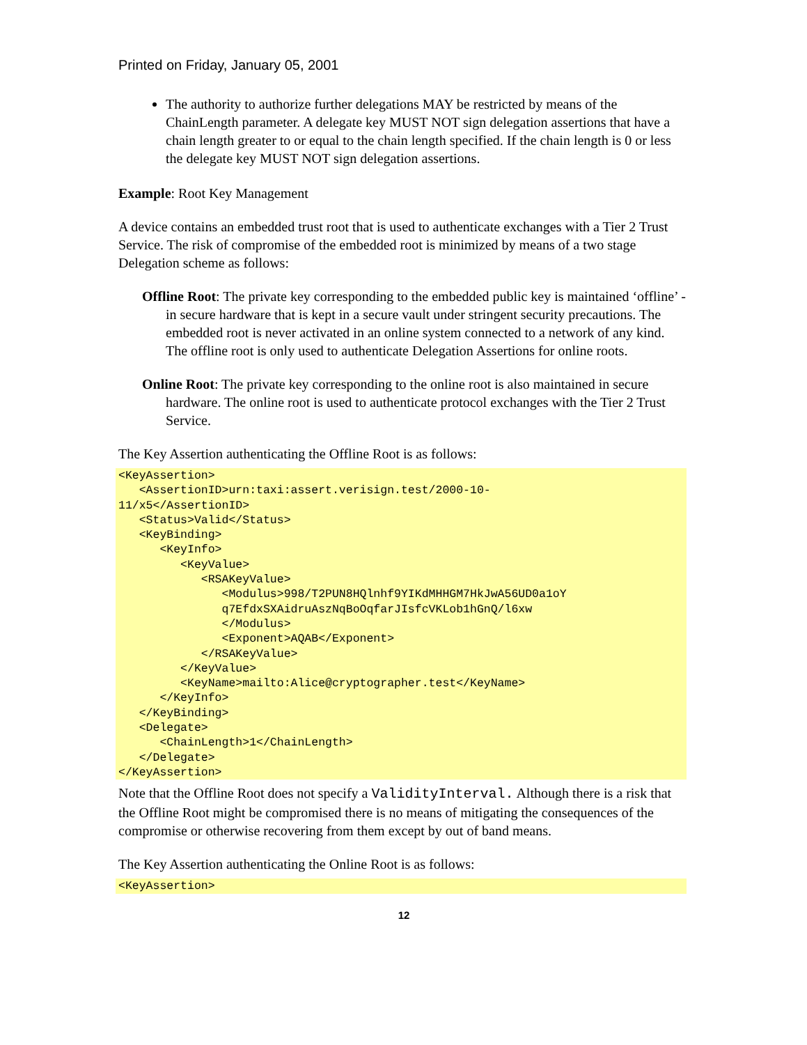Printed on Friday, January 05, 2001
The authority to authorize further delegations MAY be restricted by means of the ChainLength parameter. A delegate key MUST NOT sign delegation assertions that have a chain length greater to or equal to the chain length specified. If the chain length is 0 or less the delegate key MUST NOT sign delegation assertions.
Example: Root Key Management
A device contains an embedded trust root that is used to authenticate exchanges with a Tier 2 Trust Service. The risk of compromise of the embedded root is minimized by means of a two stage Delegation scheme as follows:
Offline Root: The private key corresponding to the embedded public key is maintained ‘offline’ - in secure hardware that is kept in a secure vault under stringent security precautions. The embedded root is never activated in an online system connected to a network of any kind. The offline root is only used to authenticate Delegation Assertions for online roots.
Online Root: The private key corresponding to the online root is also maintained in secure hardware. The online root is used to authenticate protocol exchanges with the Tier 2 Trust Service.
The Key Assertion authenticating the Offline Root is as follows:
<KeyAssertion>
   <AssertionID>urn:taxi:assert.verisign.test/2000-10-
11/x5</AssertionID>
   <Status>Valid</Status>
   <KeyBinding>
      <KeyInfo>
         <KeyValue>
            <RSAKeyValue>
               <Modulus>998/T2PUN8HQlnhf9YIKdMHHGM7HkJwA56UD0a1oY
               q7EfdxSXAidruAszNqBoOqfarJIsfcVKLob1hGnQ/l6xw
               </Modulus>
               <Exponent>AQAB</Exponent>
            </RSAKeyValue>
         </KeyValue>
         <KeyName>mailto:Alice@cryptographer.test</KeyName>
      </KeyInfo>
   </KeyBinding>
   <Delegate>
      <ChainLength>1</ChainLength>
   </Delegate>
</KeyAssertion>
Note that the Offline Root does not specify a ValidityInterval. Although there is a risk that the Offline Root might be compromised there is no means of mitigating the consequences of the compromise or otherwise recovering from them except by out of band means.
The Key Assertion authenticating the Online Root is as follows:
<KeyAssertion>
12